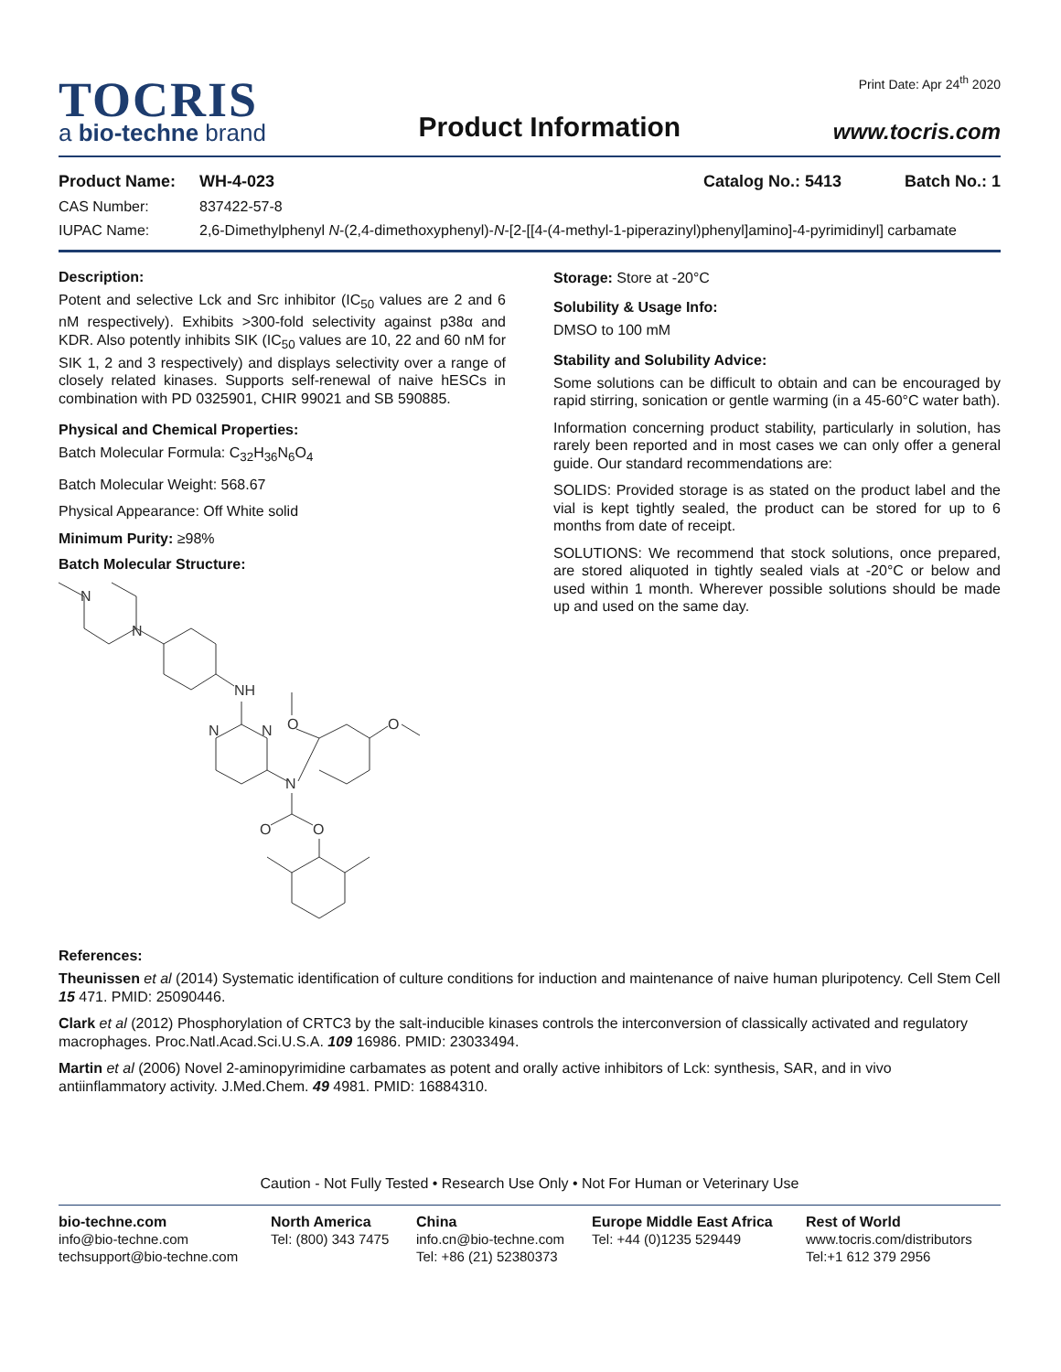TOCRIS
a bio-techne brand
Product Information
Print Date: Apr 24<sup>th</sup> 2020
www.tocris.com
Product Name: WH-4-023 Catalog No.: 5413 Batch No.: 1
CAS Number: 837422-57-8
IUPAC Name: 2,6-Dimethylphenyl N-(2,4-dimethoxyphenyl)-N-[2-[[4-(4-methyl-1-piperazinyl)phenyl]amino]-4-pyrimidinyl] carbamate
Description:
Potent and selective Lck and Src inhibitor (IC<sub>50</sub> values are 2 and 6 nM respectively). Exhibits >300-fold selectivity against p38α and KDR. Also potently inhibits SIK (IC<sub>50</sub> values are 10, 22 and 60 nM for SIK 1, 2 and 3 respectively) and displays selectivity over a range of closely related kinases. Supports self-renewal of naive hESCs in combination with PD 0325901, CHIR 99021 and SB 590885.
Physical and Chemical Properties:
Batch Molecular Formula: C<sub>32</sub>H<sub>36</sub>N<sub>6</sub>O<sub>4</sub>
Batch Molecular Weight: 568.67
Physical Appearance: Off White solid
Minimum Purity: ≥98%
Batch Molecular Structure:
N
N
NH
N
N
N
O
O
O
O
Storage: Store at -20°C
Solubility & Usage Info:
DMSO to 100 mM
Stability and Solubility Advice:
Some solutions can be difficult to obtain and can be encouraged by rapid stirring, sonication or gentle warming (in a 45-60°C water bath).
Information concerning product stability, particularly in solution, has rarely been reported and in most cases we can only offer a general guide. Our standard recommendations are:
SOLIDS: Provided storage is as stated on the product label and the vial is kept tightly sealed, the product can be stored for up to 6 months from date of receipt.
SOLUTIONS: We recommend that stock solutions, once prepared, are stored aliquoted in tightly sealed vials at -20°C or below and used within 1 month. Wherever possible solutions should be made up and used on the same day.
References:
Theunissen et al (2014) Systematic identification of culture conditions for induction and maintenance of naive human pluripotency. Cell Stem Cell 15 471. PMID: 25090446.
Clark et al (2012) Phosphorylation of CRTC3 by the salt-inducible kinases controls the interconversion of classically activated and regulatory macrophages. Proc.Natl.Acad.Sci.U.S.A. 109 16986. PMID: 23033494.
Martin et al (2006) Novel 2-aminopyrimidine carbamates as potent and orally active inhibitors of Lck: synthesis, SAR, and in vivo antiinflammatory activity. J.Med.Chem. 49 4981. PMID: 16884310.
Caution - Not Fully Tested • Research Use Only • Not For Human or Veterinary Use
bio-techne.com
info@bio-techne.com
techsupport@bio-techne.com
North America
Tel: (800) 343 7475
China
info.cn@bio-techne.com
Tel: +86 (21) 52380373
Europe Middle East Africa
Tel: +44 (0)1235 529449
Rest of World
www.tocris.com/distributors
Tel:+1 612 379 2956